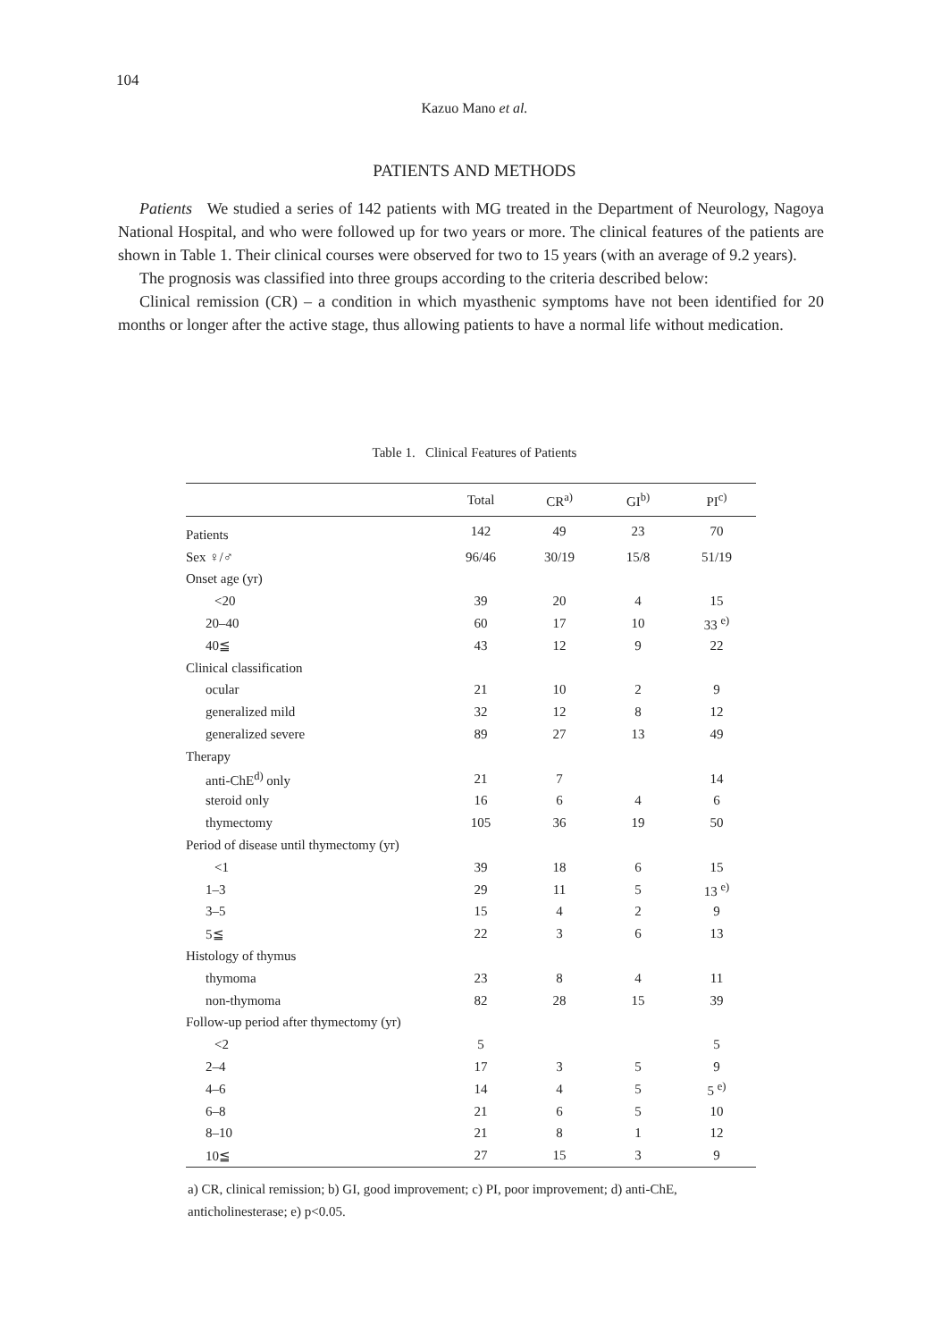104
Kazuo Mano et al.
PATIENTS AND METHODS
Patients We studied a series of 142 patients with MG treated in the Department of Neurology, Nagoya National Hospital, and who were followed up for two years or more. The clinical features of the patients are shown in Table 1. Their clinical courses were observed for two to 15 years (with an average of 9.2 years).
The prognosis was classified into three groups according to the criteria described below:
Clinical remission (CR) – a condition in which myasthenic symptoms have not been identified for 20 months or longer after the active stage, thus allowing patients to have a normal life without medication.
Table 1. Clinical Features of Patients
| | Total | CR<sup>a)</sup> | GI<sup>b)</sup> | PI<sup>c)</sup> |
| --- | --- | --- | --- | --- |
| Patients | 142 | 49 | 23 | 70 |
| Sex ♀/♂ | 96/46 | 30/19 | 15/8 | 51/19 |
| Onset age (yr) | | | | |
| <20 | 39 | 20 | 4 | 15 |
| 20–40 | 60 | 17 | 10 | 33 <sup>e)</sup> |
| 40≦ | 43 | 12 | 9 | 22 |
| Clinical classification | | | | |
| ocular | 21 | 10 | 2 | 9 |
| generalized mild | 32 | 12 | 8 | 12 |
| generalized severe | 89 | 27 | 13 | 49 |
| Therapy | | | | |
| anti-ChE<sup>d)</sup> only | 21 | 7 | | 14 |
| steroid only | 16 | 6 | 4 | 6 |
| thymectomy | 105 | 36 | 19 | 50 |
| Period of disease until thymectomy (yr) | | | | |
| <1 | 39 | 18 | 6 | 15 |
| 1–3 | 29 | 11 | 5 | 13 <sup>e)</sup> |
| 3–5 | 15 | 4 | 2 | 9 |
| 5≦ | 22 | 3 | 6 | 13 |
| Histology of thymus | | | | |
| thymoma | 23 | 8 | 4 | 11 |
| non-thymoma | 82 | 28 | 15 | 39 |
| Follow-up period after thymectomy (yr) | | | | |
| <2 | 5 | | | 5 |
| 2–4 | 17 | 3 | 5 | 9 |
| 4–6 | 14 | 4 | 5 | 5 <sup>e)</sup> |
| 6–8 | 21 | 6 | 5 | 10 |
| 8–10 | 21 | 8 | 1 | 12 |
| 10≦ | 27 | 15 | 3 | 9 |
a) CR, clinical remission; b) GI, good improvement; c) PI, poor improvement; d) anti-ChE, anticholinesterase; e) p<0.05.